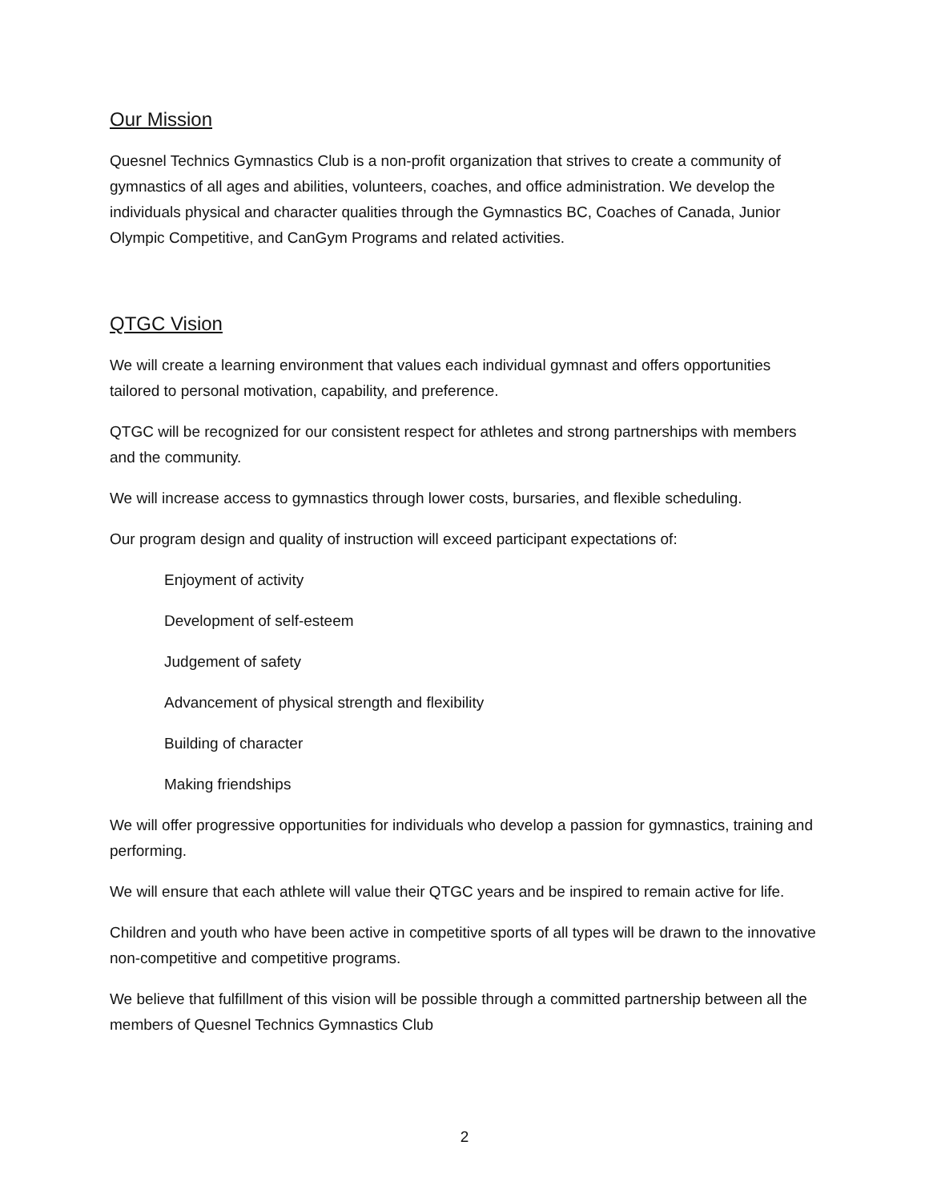Our Mission
Quesnel Technics Gymnastics Club is a non-profit organization that strives to create a community of gymnastics of all ages and abilities, volunteers, coaches, and office administration. We develop the individuals physical and character qualities through the Gymnastics BC, Coaches of Canada, Junior Olympic Competitive, and CanGym Programs and related activities.
QTGC Vision
We will create a learning environment that values each individual gymnast and offers opportunities tailored to personal motivation, capability, and preference.
QTGC will be recognized for our consistent respect for athletes and strong partnerships with members and the community.
We will increase access to gymnastics through lower costs, bursaries, and flexible scheduling.
Our program design and quality of instruction will exceed participant expectations of:
Enjoyment of activity
Development of self-esteem
Judgement of safety
Advancement of physical strength and flexibility
Building of character
Making friendships
We will offer progressive opportunities for individuals who develop a passion for gymnastics, training and performing.
We will ensure that each athlete will value their QTGC years and be inspired to remain active for life.
Children and youth who have been active in competitive sports of all types will be drawn to the innovative non-competitive and competitive programs.
We believe that fulfillment of this vision will be possible through a committed partnership between all the members of Quesnel Technics Gymnastics Club
2